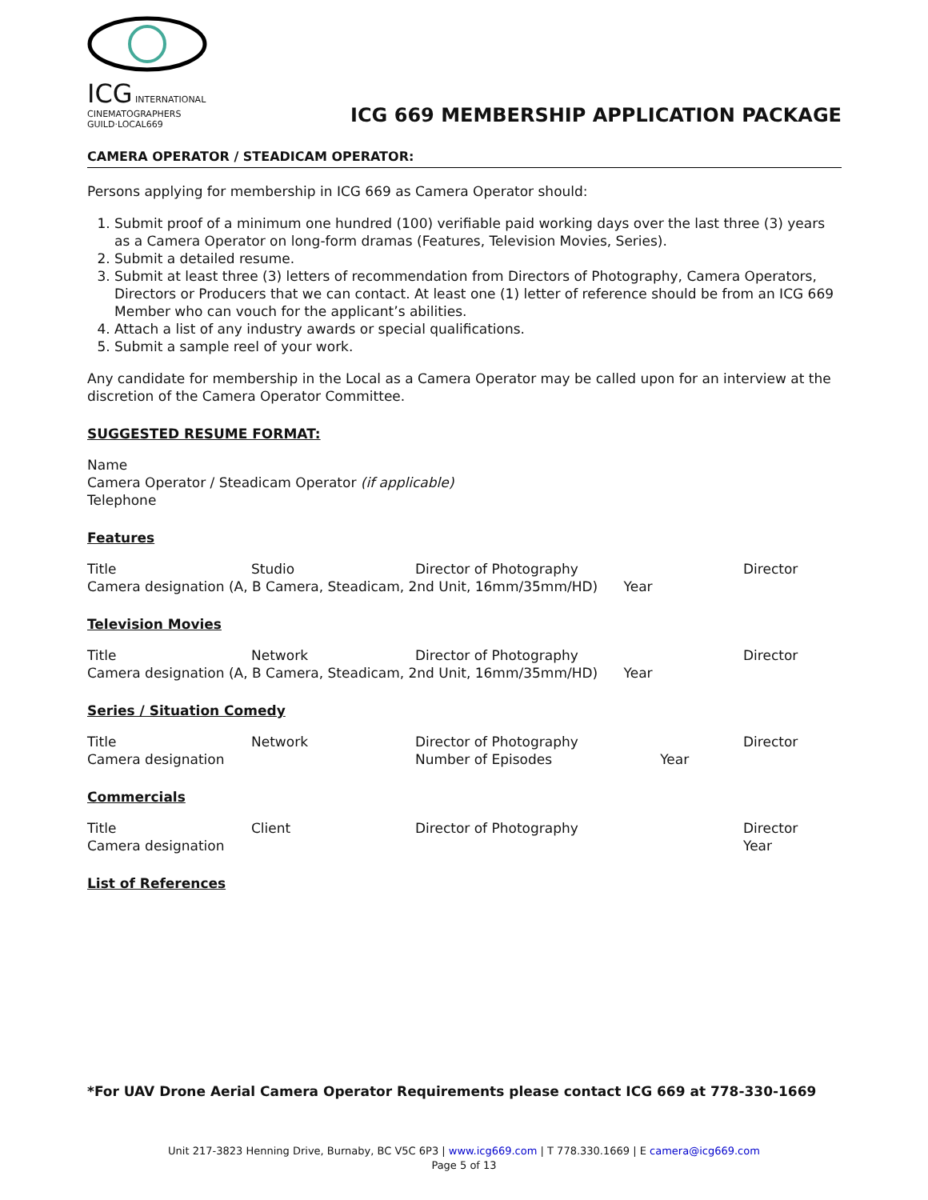ICG INTERNATIONAL CINEMATOGRAPHERS GUILD·LOCAL669
ICG 669 MEMBERSHIP APPLICATION PACKAGE
CAMERA OPERATOR / STEADICAM OPERATOR:
Persons applying for membership in ICG 669 as Camera Operator should:
1. Submit proof of a minimum one hundred (100) verifiable paid working days over the last three (3) years as a Camera Operator on long-form dramas (Features, Television Movies, Series).
2. Submit a detailed resume.
3. Submit at least three (3) letters of recommendation from Directors of Photography, Camera Operators, Directors or Producers that we can contact. At least one (1) letter of reference should be from an ICG 669 Member who can vouch for the applicant’s abilities.
4. Attach a list of any industry awards or special qualifications.
5. Submit a sample reel of your work.
Any candidate for membership in the Local as a Camera Operator may be called upon for an interview at the discretion of the Camera Operator Committee.
SUGGESTED RESUME FORMAT:
Name
Camera Operator / Steadicam Operator (if applicable)
Telephone
Features
Title Studio Director of Photography Director
Camera designation (A, B Camera, Steadicam, 2nd Unit, 16mm/35mm/HD) Year
Television Movies
Title Network Director of Photography Director
Camera designation (A, B Camera, Steadicam, 2nd Unit, 16mm/35mm/HD) Year
Series / Situation Comedy
Title Network Director of Photography Director
Camera designation Number of Episodes Year
Commercials
Title Client Director of Photography Director
Camera designation Year
List of References
*For UAV Drone Aerial Camera Operator Requirements please contact ICG 669 at 778-330-1669
Unit 217-3823 Henning Drive, Burnaby, BC V5C 6P3 | www.icg669.com | T 778.330.1669 | E camera@icg669.com
Page 5 of 13